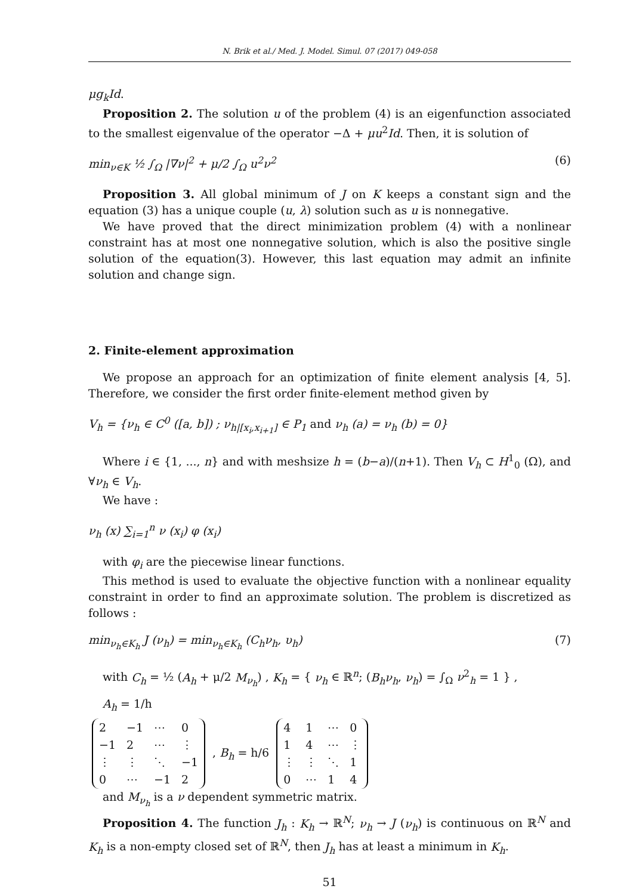N. Brik et al./ Med. J. Model. Simul. 07 (2017) 049-058
μg<sub>k</sub>Id.
Proposition 2. The solution u of the problem (4) is an eigenfunction associated to the smallest eigenvalue of the operator −Δ + μu<sup>2</sup>Id. Then, it is solution of
min<sub>ν∈K</sub> ½ ∫<sub>Ω</sub> |∇ν|<sup>2</sup> + μ/2 ∫<sub>Ω</sub> u<sup>2</sup>ν<sup>2</sup> (6)
Proposition 3. All global minimum of J on K keeps a constant sign and the equation (3) has a unique couple (u, λ) solution such as u is nonnegative.
We have proved that the direct minimization problem (4) with a nonlinear constraint has at most one nonnegative solution, which is also the positive single solution of the equation(3). However, this last equation may admit an infinite solution and change sign.
2. Finite-element approximation
We propose an approach for an optimization of finite element analysis [4, 5]. Therefore, we consider the first order finite-element method given by
V<sub>h</sub> = {ν<sub>h</sub> ∈ C<sup>0</sup> ([a, b]) ; ν<sub>h|[x<sub>i</sub>,x<sub>i+1</sub>]</sub> ∈ P<sub>1</sub> and ν<sub>h</sub> (a) = ν<sub>h</sub> (b) = 0}
Where i ∈ {1, ..., n} and with meshsize h = (b−a)/(n+1). Then V<sub>h</sub> ⊂ H<sup>1</sup><sub>0</sub> (Ω), and ∀ν<sub>h</sub> ∈ V<sub>h</sub>.
We have :
ν<sub>h</sub> (x) ∑<sub>i=1</sub><sup>n</sup> ν (x<sub>i</sub>) φ (x<sub>i</sub>)
with φ<sub>i</sub> are the piecewise linear functions.
This method is used to evaluate the objective function with a nonlinear equality constraint in order to find an approximate solution. The problem is discretized as follows :
min<sub>ν<sub>h</sub>∈K<sub>h</sub></sub> J (ν<sub>h</sub>) = min<sub>ν<sub>h</sub>∈K<sub>h</sub></sub> (C<sub>h</sub>ν<sub>h</sub>, υ<sub>h</sub>) (7)
with C<sub>h</sub> = ½ (A<sub>h</sub> + μ/2 M<sub>ν<sub>h</sub></sub>) , K<sub>h</sub> = { ν<sub>h</sub> ∈ ℝ<sup>n</sup>; (B<sub>h</sub>ν<sub>h</sub>, ν<sub>h</sub>) = ∫<sub>Ω</sub> ν<sup>2</sup><sub>h</sub> = 1 } ,
A<sub>h</sub> = 1/h
| 2 | −1 | ⋯ | 0 |
| −1 | 2 | ⋯ | ⋮ |
| ⋮ | ⋮ | ⋱ | −1 |
| 0 | ⋯ | −1 | 2 |
, B<sub>h</sub> = h/6
| 4 | 1 | ⋯ | 0 |
| 1 | 4 | ⋯ | ⋮ |
| ⋮ | ⋮ | ⋱ | 1 |
| 0 | ⋯ | 1 | 4 |
and M<sub>ν<sub>h</sub></sub> is a ν dependent symmetric matrix.
Proposition 4. The function J<sub>h</sub> : K<sub>h</sub> → ℝ<sup>N</sup>; ν<sub>h</sub> → J (ν<sub>h</sub>) is continuous on ℝ<sup>N</sup> and K<sub>h</sub> is a non-empty closed set of ℝ<sup>N</sup>, then J<sub>h</sub> has at least a minimum in K<sub>h</sub>.
51